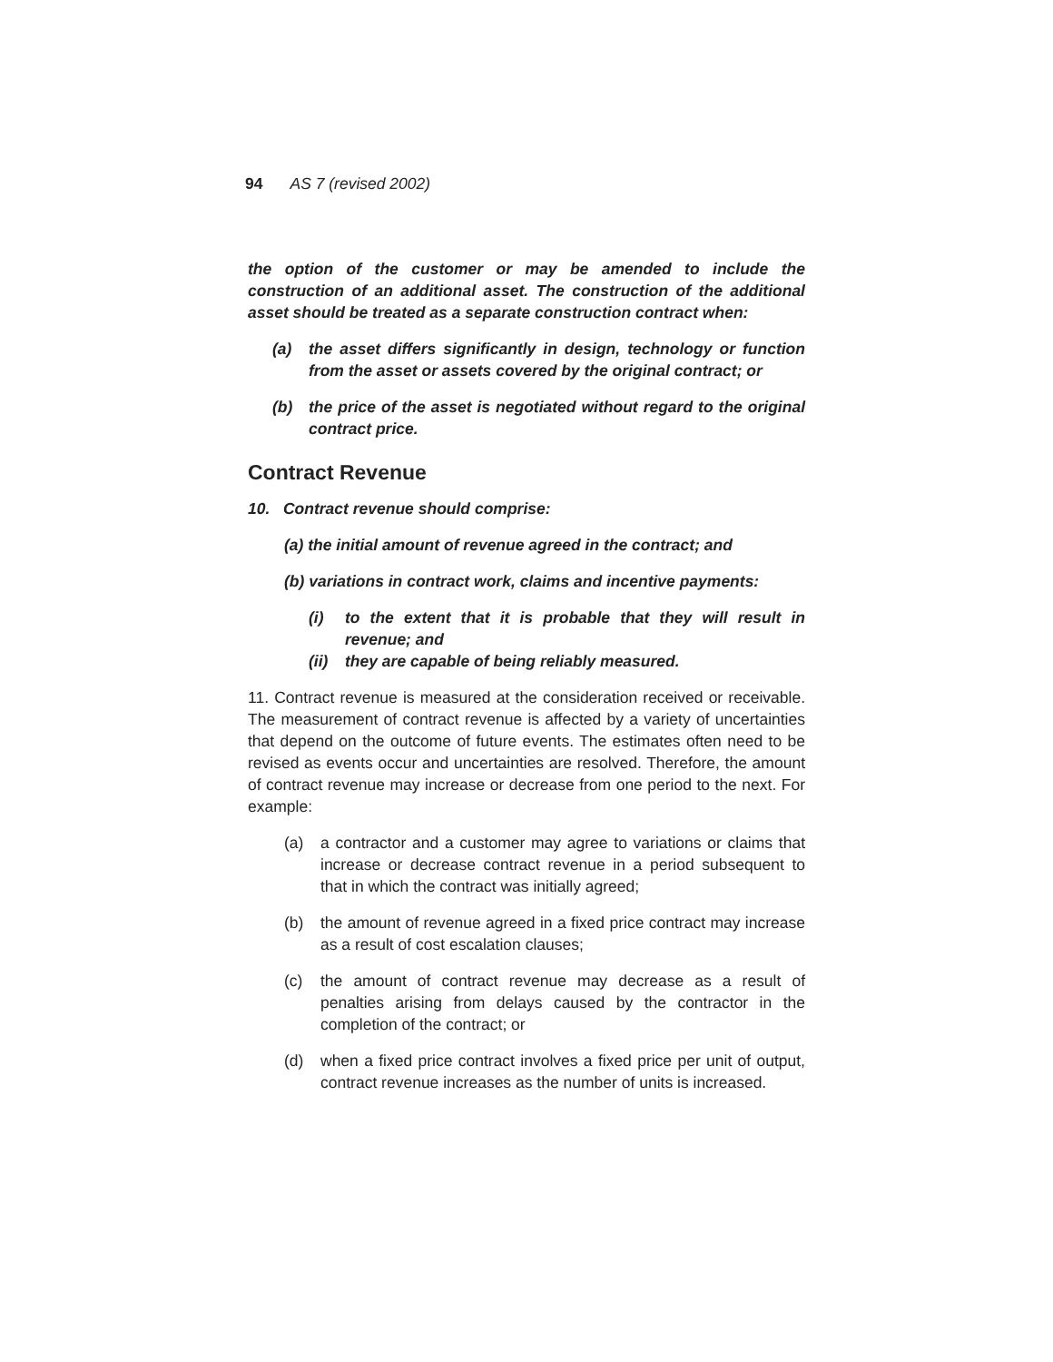94 AS 7 (revised 2002)
the option of the customer or may be amended to include the construction of an additional asset. The construction of the additional asset should be treated as a separate construction contract when:
(a) the asset differs significantly in design, technology or function from the asset or assets covered by the original contract; or
(b) the price of the asset is negotiated without regard to the original contract price.
Contract Revenue
10. Contract revenue should comprise:
(a) the initial amount of revenue agreed in the contract; and
(b) variations in contract work, claims and incentive payments:
(i) to the extent that it is probable that they will result in revenue; and
(ii) they are capable of being reliably measured.
11. Contract revenue is measured at the consideration received or receivable. The measurement of contract revenue is affected by a variety of uncertainties that depend on the outcome of future events. The estimates often need to be revised as events occur and uncertainties are resolved. Therefore, the amount of contract revenue may increase or decrease from one period to the next. For example:
(a) a contractor and a customer may agree to variations or claims that increase or decrease contract revenue in a period subsequent to that in which the contract was initially agreed;
(b) the amount of revenue agreed in a fixed price contract may increase as a result of cost escalation clauses;
(c) the amount of contract revenue may decrease as a result of penalties arising from delays caused by the contractor in the completion of the contract; or
(d) when a fixed price contract involves a fixed price per unit of output, contract revenue increases as the number of units is increased.